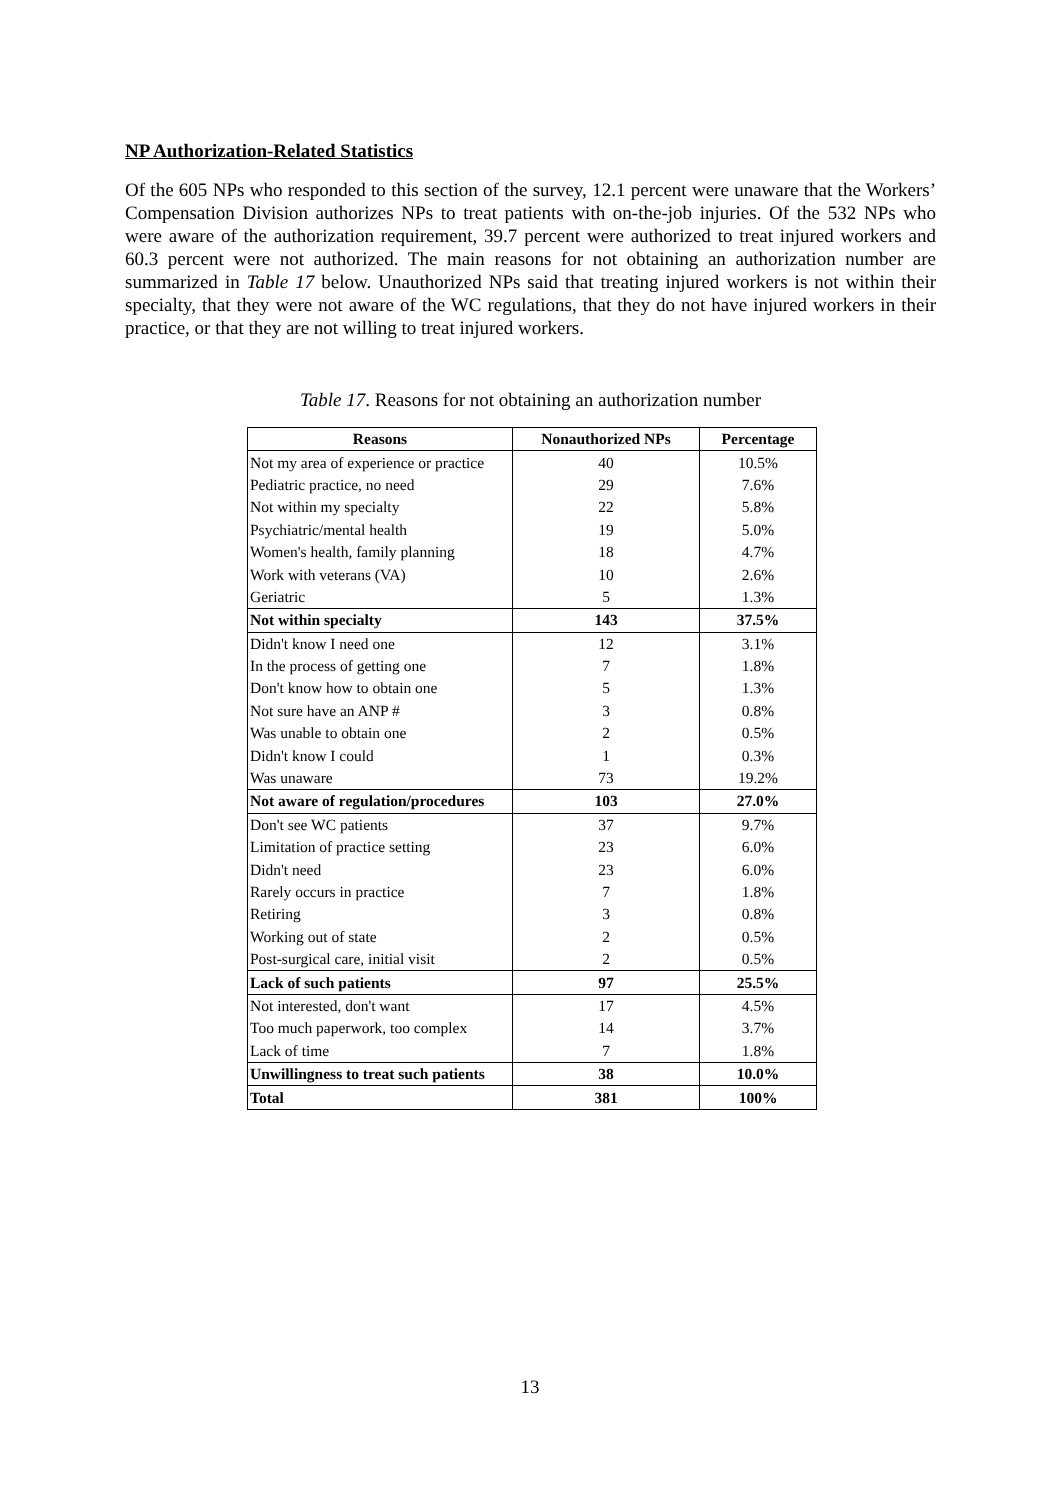NP Authorization-Related Statistics
Of the 605 NPs who responded to this section of the survey, 12.1 percent were unaware that the Workers’ Compensation Division authorizes NPs to treat patients with on-the-job injuries. Of the 532 NPs who were aware of the authorization requirement, 39.7 percent were authorized to treat injured workers and 60.3 percent were not authorized. The main reasons for not obtaining an authorization number are summarized in Table 17 below. Unauthorized NPs said that treating injured workers is not within their specialty, that they were not aware of the WC regulations, that they do not have injured workers in their practice, or that they are not willing to treat injured workers.
Table 17. Reasons for not obtaining an authorization number
| Reasons | Nonauthorized NPs | Percentage |
| --- | --- | --- |
| Not my area of experience or practice | 40 | 10.5% |
| Pediatric practice, no need | 29 | 7.6% |
| Not within my specialty | 22 | 5.8% |
| Psychiatric/mental health | 19 | 5.0% |
| Women's health, family planning | 18 | 4.7% |
| Work with veterans (VA) | 10 | 2.6% |
| Geriatric | 5 | 1.3% |
| Not within specialty | 143 | 37.5% |
| Didn't know I need one | 12 | 3.1% |
| In the process of getting one | 7 | 1.8% |
| Don't know how to obtain one | 5 | 1.3% |
| Not sure have an ANP # | 3 | 0.8% |
| Was unable to obtain one | 2 | 0.5% |
| Didn't know I could | 1 | 0.3% |
| Was unaware | 73 | 19.2% |
| Not aware of regulation/procedures | 103 | 27.0% |
| Don't see WC patients | 37 | 9.7% |
| Limitation of practice setting | 23 | 6.0% |
| Didn't need | 23 | 6.0% |
| Rarely occurs in practice | 7 | 1.8% |
| Retiring | 3 | 0.8% |
| Working out of state | 2 | 0.5% |
| Post-surgical care, initial visit | 2 | 0.5% |
| Lack of such patients | 97 | 25.5% |
| Not interested, don't want | 17 | 4.5% |
| Too much paperwork, too complex | 14 | 3.7% |
| Lack of time | 7 | 1.8% |
| Unwillingness to treat such patients | 38 | 10.0% |
| Total | 381 | 100% |
13